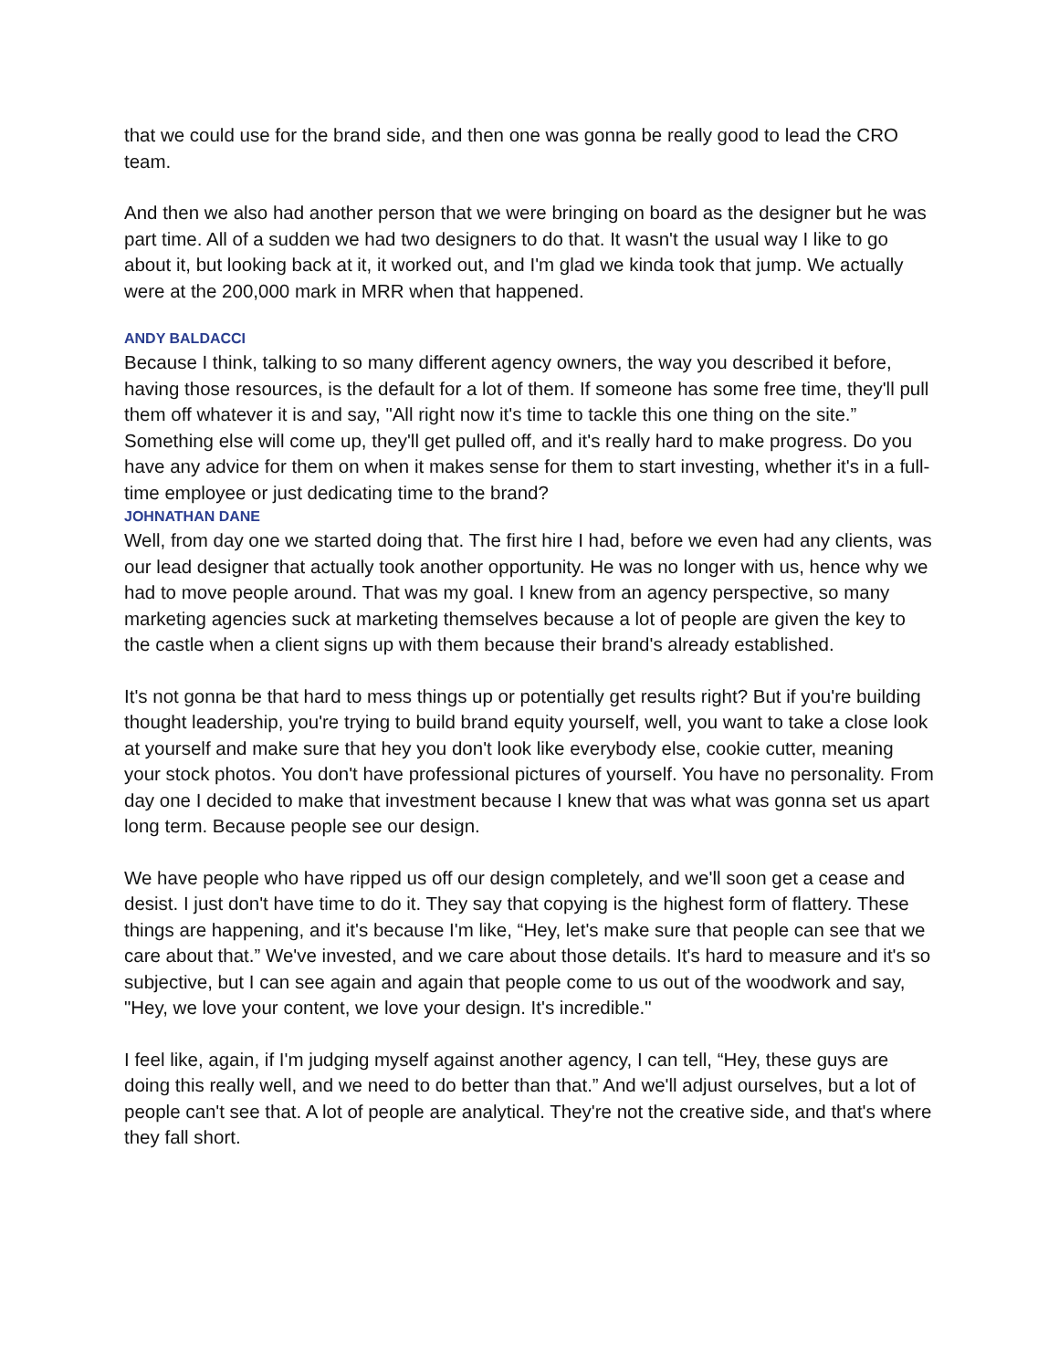that we could use for the brand side, and then one was gonna be really good to lead the CRO team.
And then we also had another person that we were bringing on board as the designer but he was part time. All of a sudden we had two designers to do that. It wasn't the usual way I like to go about it, but looking back at it, it worked out, and I'm glad we kinda took that jump. We actually were at the 200,000 mark in MRR when that happened.
ANDY BALDACCI
Because I think, talking to so many different agency owners, the way you described it before, having those resources, is the default for a lot of them. If someone has some free time, they'll pull them off whatever it is and say, "All right now it's time to tackle this one thing on the site.” Something else will come up, they'll get pulled off, and it's really hard to make progress. Do you have any advice for them on when it makes sense for them to start investing, whether it's in a full-time employee or just dedicating time to the brand?
JOHNATHAN DANE
Well, from day one we started doing that. The first hire I had, before we even had any clients, was our lead designer that actually took another opportunity. He was no longer with us, hence why we had to move people around. That was my goal. I knew from an agency perspective, so many marketing agencies suck at marketing themselves because a lot of people are given the key to the castle when a client signs up with them because their brand's already established.
It's not gonna be that hard to mess things up or potentially get results right? But if you're building thought leadership, you're trying to build brand equity yourself, well, you want to take a close look at yourself and make sure that hey you don't look like everybody else, cookie cutter, meaning your stock photos. You don't have professional pictures of yourself. You have no personality. From day one I decided to make that investment because I knew that was what was gonna set us apart long term. Because people see our design.
We have people who have ripped us off our design completely, and we'll soon get a cease and desist. I just don't have time to do it. They say that copying is the highest form of flattery. These things are happening, and it's because I'm like, “Hey, let's make sure that people can see that we care about that.” We've invested, and we care about those details. It's hard to measure and it's so subjective, but I can see again and again that people come to us out of the woodwork and say, "Hey, we love your content, we love your design. It's incredible."
I feel like, again, if I'm judging myself against another agency, I can tell, “Hey, these guys are doing this really well, and we need to do better than that.” And we'll adjust ourselves, but a lot of people can't see that. A lot of people are analytical. They're not the creative side, and that's where they fall short.